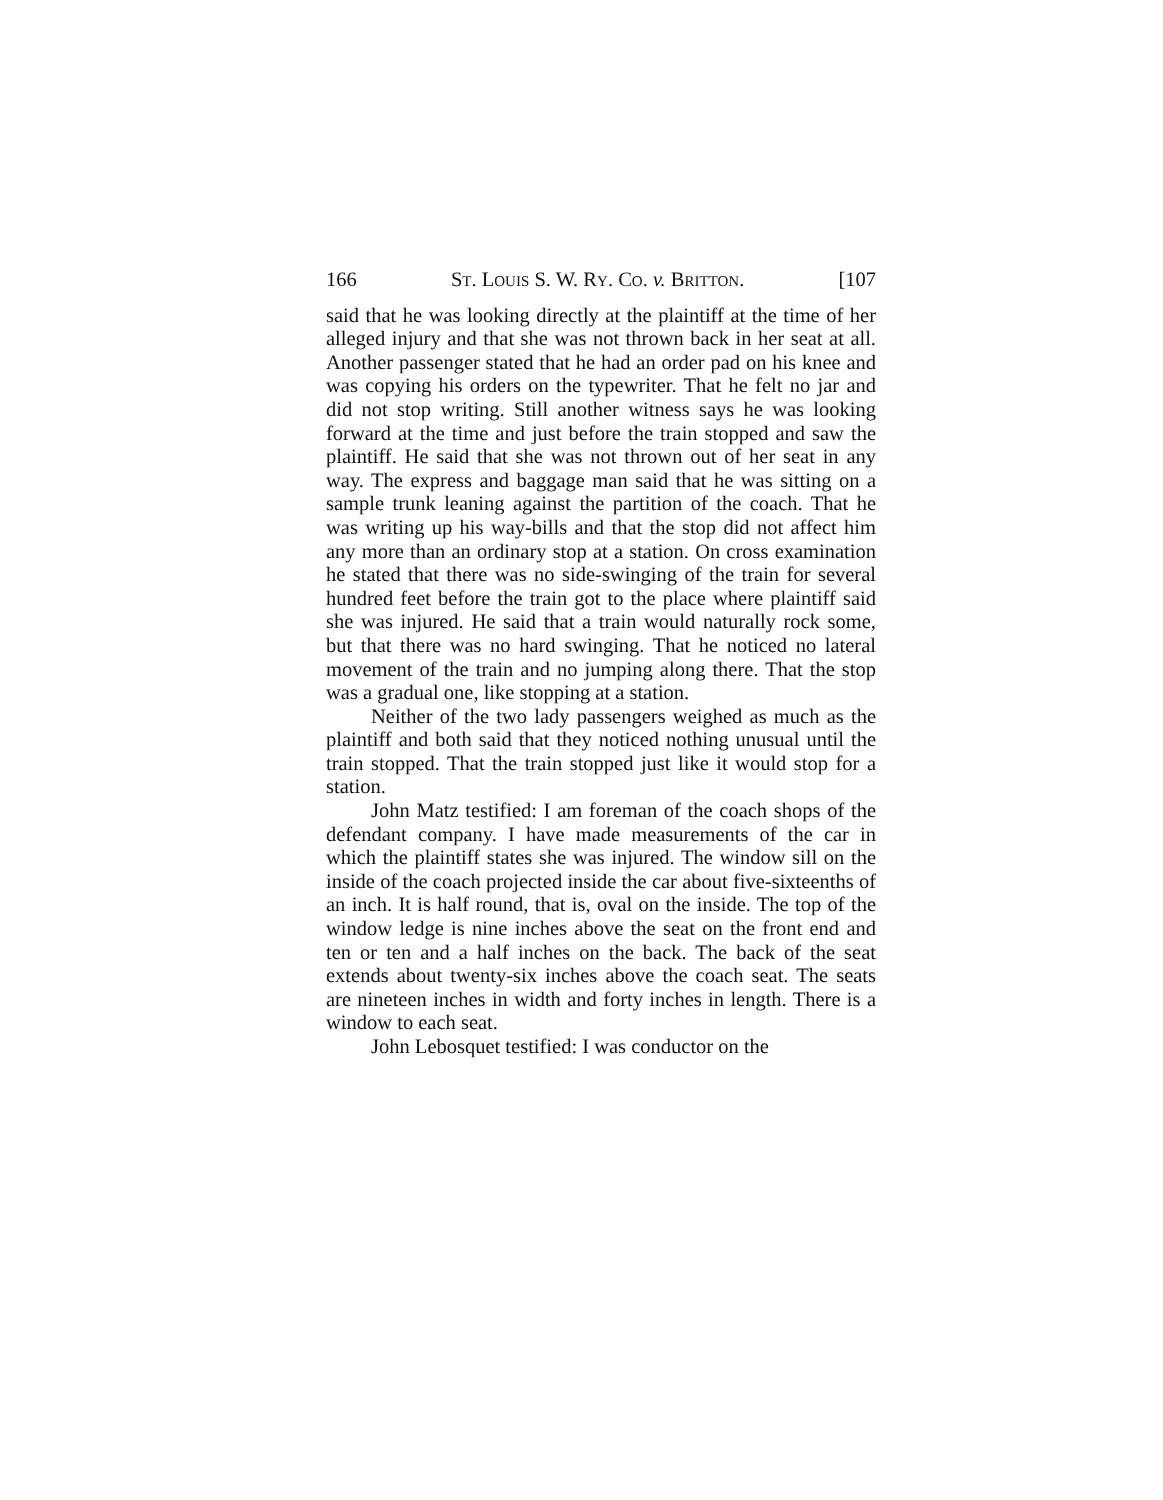166 ST. LOUIS S. W. RY. CO. v. BRITTON. [107
said that he was looking directly at the plaintiff at the time of her alleged injury and that she was not thrown back in her seat at all. Another passenger stated that he had an order pad on his knee and was copying his orders on the typewriter. That he felt no jar and did not stop writing. Still another witness says he was looking forward at the time and just before the train stopped and saw the plaintiff. He said that she was not thrown out of her seat in any way. The express and baggage man said that he was sitting on a sample trunk leaning against the partition of the coach. That he was writing up his way-bills and that the stop did not affect him any more than an ordinary stop at a station. On cross examination he stated that there was no side-swinging of the train for several hundred feet before the train got to the place where plaintiff said she was injured. He said that a train would naturally rock some, but that there was no hard swinging. That he noticed no lateral movement of the train and no jumping along there. That the stop was a gradual one, like stopping at a station.
Neither of the two lady passengers weighed as much as the plaintiff and both said that they noticed nothing unusual until the train stopped. That the train stopped just like it would stop for a station.
John Matz testified: I am foreman of the coach shops of the defendant company. I have made measurements of the car in which the plaintiff states she was injured. The window sill on the inside of the coach projected inside the car about five-sixteenths of an inch. It is half round, that is, oval on the inside. The top of the window ledge is nine inches above the seat on the front end and ten or ten and a half inches on the back. The back of the seat extends about twenty-six inches above the coach seat. The seats are nineteen inches in width and forty inches in length. There is a window to each seat.
John Lebosquet testified: I was conductor on the